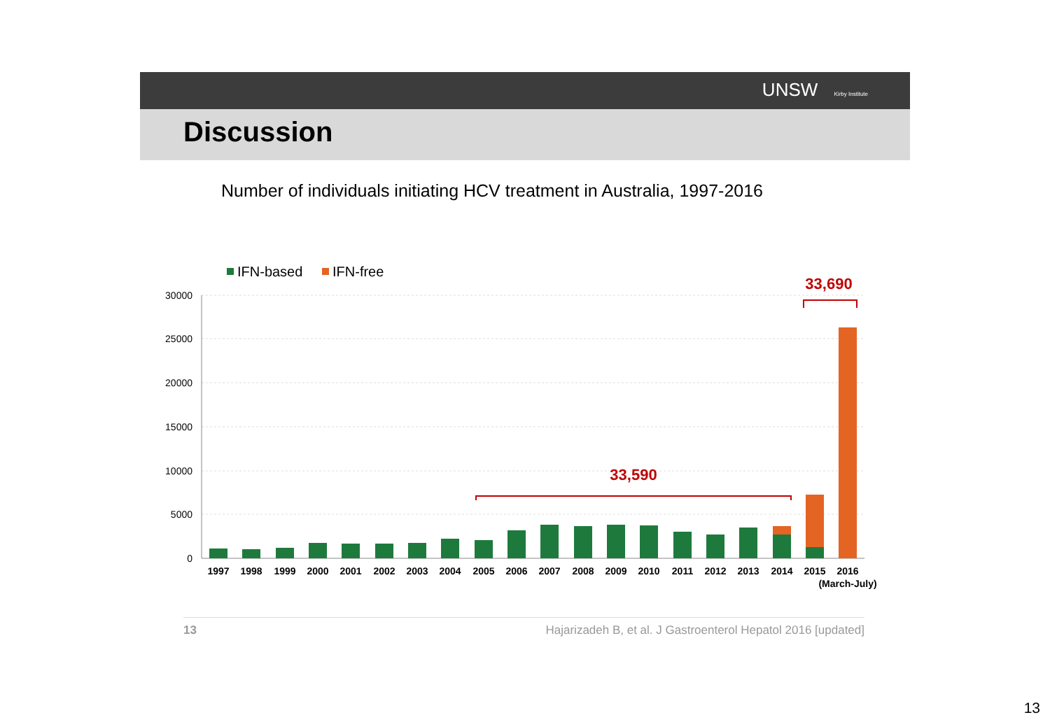UNSW Kirby Institute
Discussion
Number of individuals initiating HCV treatment in Australia, 1997-2016
IFN-based
IFN-free
30000
25000
20000
15000
10000
5000
0
1997
1998
1999
2000
2001
2002
2003
2004
2005
2006
2007
2008
2009
2010
2011
2012
2013
2014
2015
2016
(March-July)
33,590
33,690
13 Hajarizadeh B, et al. J Gastroenterol Hepatol 2016 [updated]
13